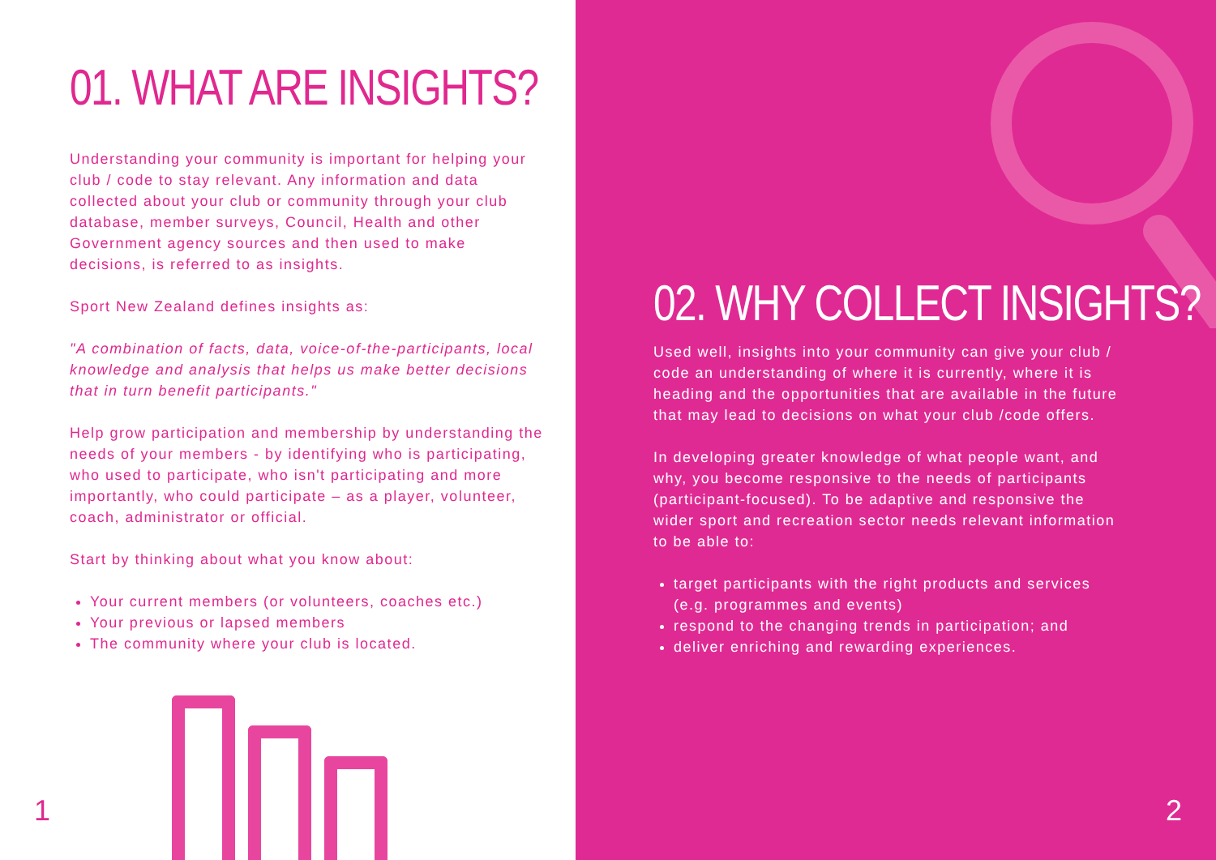01. WHAT ARE INSIGHTS?
Understanding your community is important for helping your club / code to stay relevant. Any information and data collected about your club or community through your club database, member surveys, Council, Health and other Government agency sources and then used to make decisions, is referred to as insights.
Sport New Zealand defines insights as:
"A combination of facts, data, voice-of-the-participants, local knowledge and analysis that helps us make better decisions that in turn benefit participants."
Help grow participation and membership by understanding the needs of your members - by identifying who is participating, who used to participate, who isn't participating and more importantly, who could participate – as a player, volunteer, coach, administrator or official.
Start by thinking about what you know about:
Your current members (or volunteers, coaches etc.)
Your previous or lapsed members
The community where your club is located.
1
02. WHY COLLECT INSIGHTS?
Used well, insights into your community can give your club / code an understanding of where it is currently, where it is heading and the opportunities that are available in the future that may lead to decisions on what your club /code offers.
In developing greater knowledge of what people want, and why, you become responsive to the needs of participants (participant-focused). To be adaptive and responsive the wider sport and recreation sector needs relevant information to be able to:
target participants with the right products and services (e.g. programmes and events)
respond to the changing trends in participation; and
deliver enriching and rewarding experiences.
2